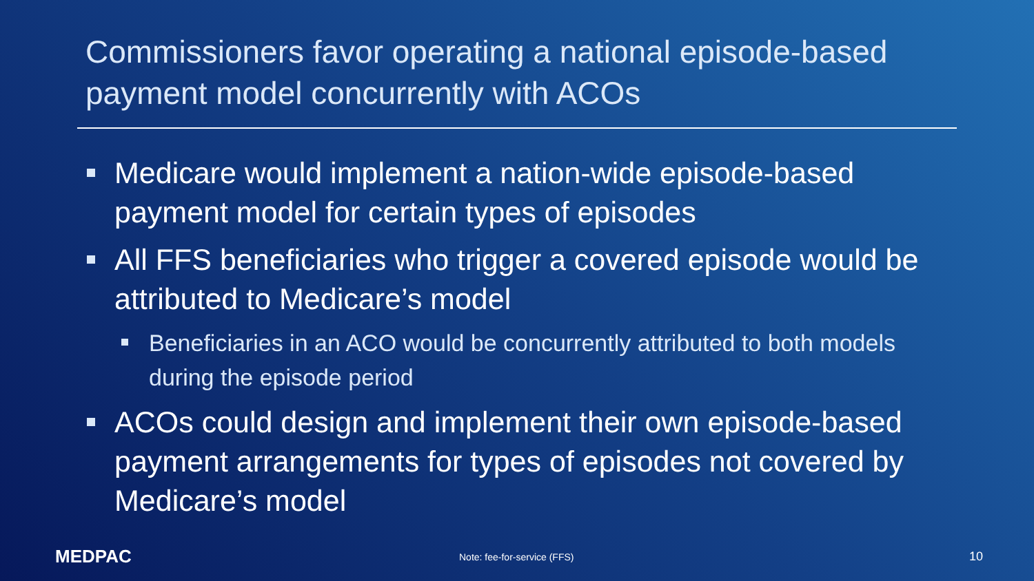Commissioners favor operating a national episode-based payment model concurrently with ACOs
Medicare would implement a nation-wide episode-based payment model for certain types of episodes
All FFS beneficiaries who trigger a covered episode would be attributed to Medicare’s model
Beneficiaries in an ACO would be concurrently attributed to both models during the episode period
ACOs could design and implement their own episode-based payment arrangements for types of episodes not covered by Medicare’s model
MEDPAC
Note: fee-for-service (FFS)
10